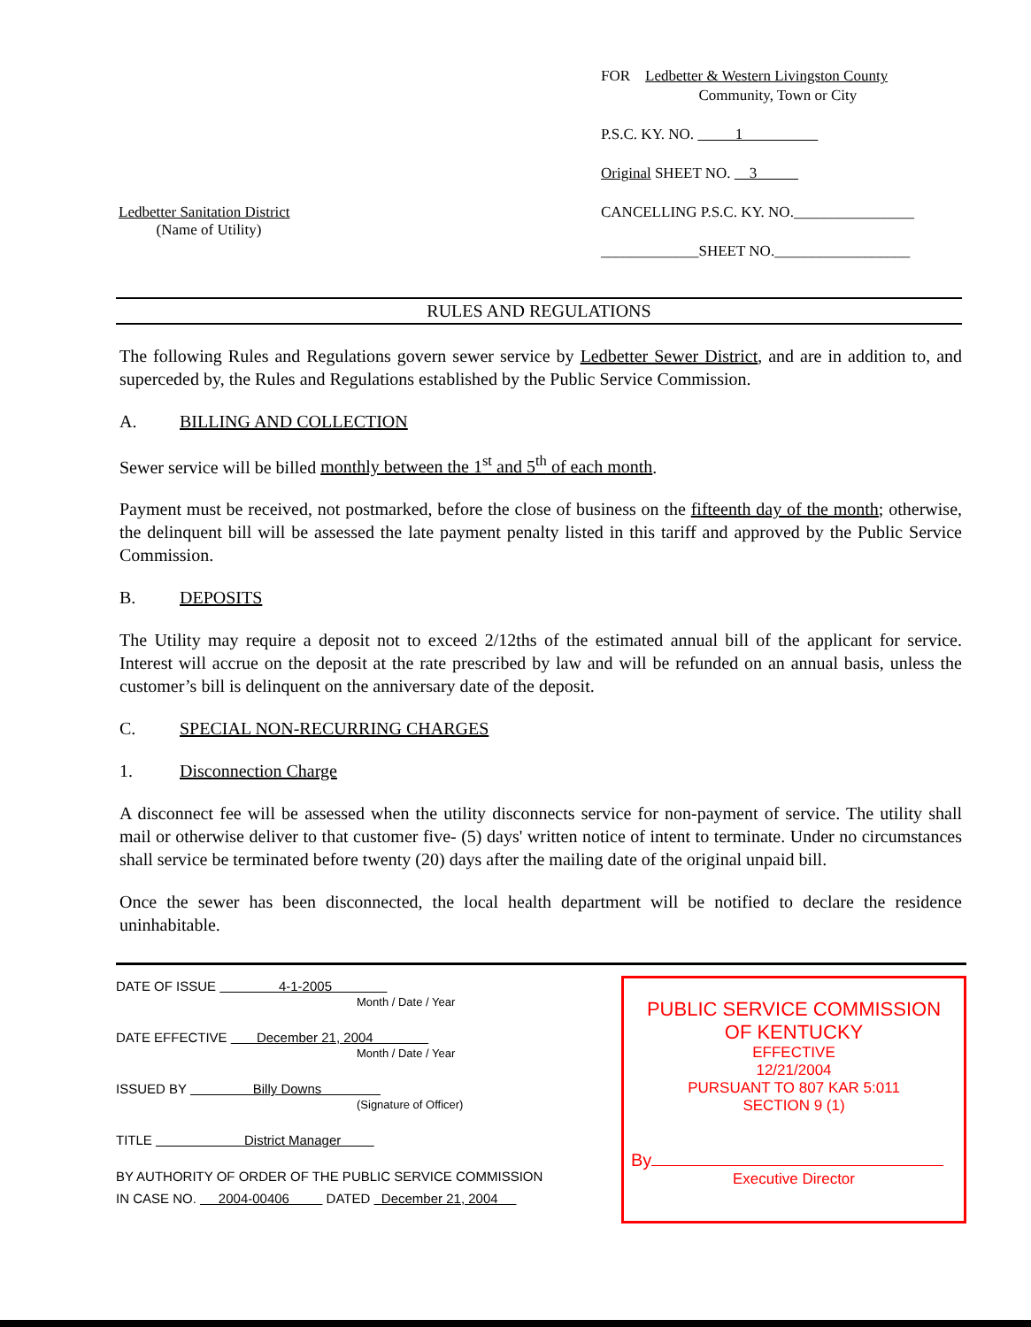Ledbetter Sanitation District
(Name of Utility)
FOR Ledbetter & Western Livingston County
Community, Town or City
P.S.C. KY. NO. 1
Original SHEET NO. 3
CANCELLING P.S.C. KY. NO.________________
_____________SHEET NO.__________________
RULES AND REGULATIONS
The following Rules and Regulations govern sewer service by Ledbetter Sewer District, and are in addition to, and superceded by, the Rules and Regulations established by the Public Service Commission.
A. BILLING AND COLLECTION
Sewer service will be billed monthly between the 1<sup>st</sup> and 5<sup>th</sup> of each month.
Payment must be received, not postmarked, before the close of business on the fifteenth day of the month; otherwise, the delinquent bill will be assessed the late payment penalty listed in this tariff and approved by the Public Service Commission.
B. DEPOSITS
The Utility may require a deposit not to exceed 2/12ths of the estimated annual bill of the applicant for service. Interest will accrue on the deposit at the rate prescribed by law and will be refunded on an annual basis, unless the customer’s bill is delinquent on the anniversary date of the deposit.
C. SPECIAL NON-RECURRING CHARGES
1. Disconnection Charge
A disconnect fee will be assessed when the utility disconnects service for non-payment of service. The utility shall mail or otherwise deliver to that customer five- (5) days' written notice of intent to terminate. Under no circumstances shall service be terminated before twenty (20) days after the mailing date of the original unpaid bill.
Once the sewer has been disconnected, the local health department will be notified to declare the residence uninhabitable.
DATE OF ISSUE 4-1-2005
Month / Date / Year
DATE EFFECTIVE December 21, 2004
Month / Date / Year
ISSUED BY Billy Downs
(Signature of Officer)
TITLE District Manager
BY AUTHORITY OF ORDER OF THE PUBLIC SERVICE COMMISSION
IN CASE NO. 2004-00406 DATED December 21, 2004
PUBLIC SERVICE COMMISSION
OF KENTUCKY
EFFECTIVE
12/21/2004
PURSUANT TO 807 KAR 5:011
SECTION 9 (1)
By
Executive Director